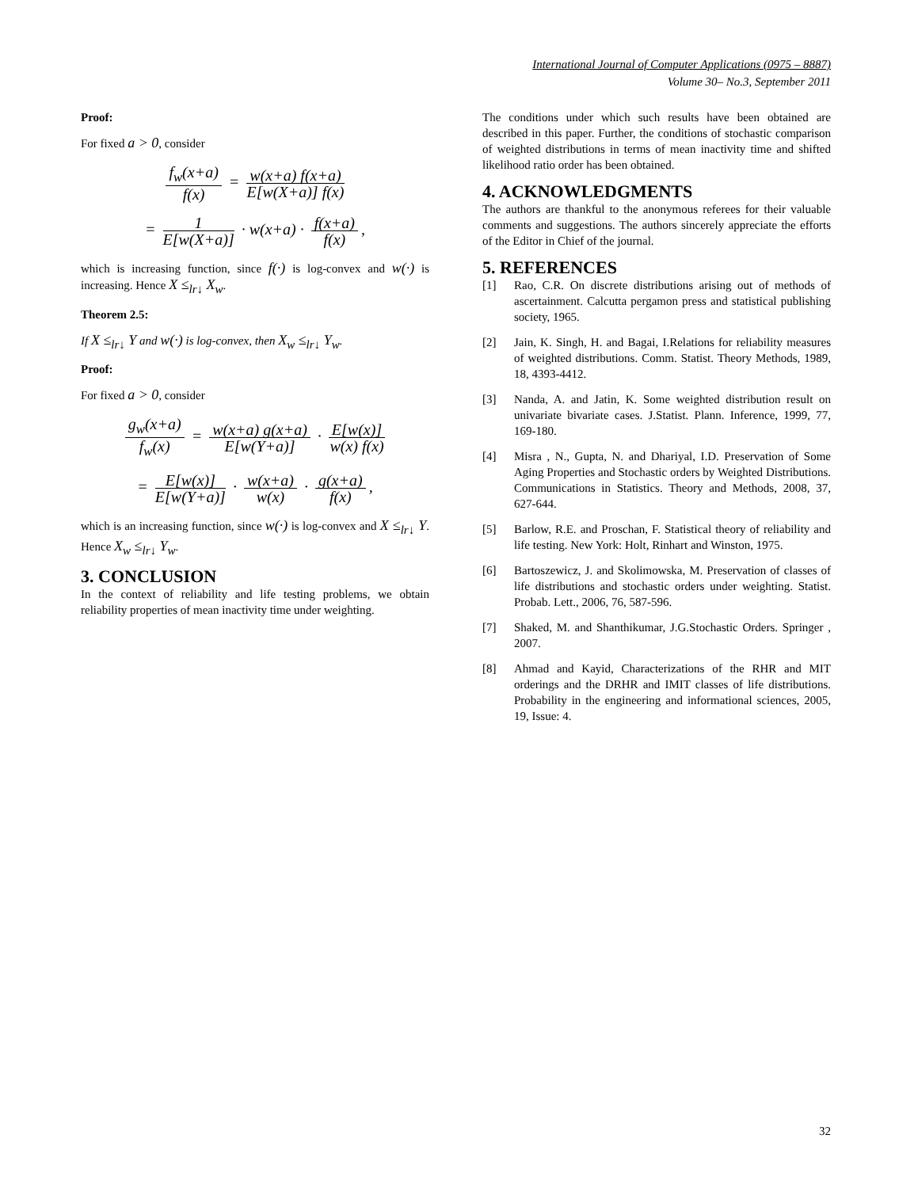International Journal of Computer Applications (0975 – 8887)
Volume 30– No.3, September 2011
Proof:
For fixed a > 0, consider
f<sub>w</sub>(x+a) f(x) = w(x+a) f(x+a) E[w(X+a)] f(x)
= 1 E[w(X+a)] · w(x+a) · f(x+a) f(x),
which is increasing function, since f(·) is log-convex and w(·) is increasing. Hence X ≤<sub>lr↓</sub> X<sub>w</sub>.
Theorem 2.5:
If X ≤<sub>lr↓</sub> Y and w(·) is log-convex, then X<sub>w</sub> ≤<sub>lr↓</sub> Y<sub>w</sub>.
Proof:
For fixed a > 0, consider
g<sub>w</sub>(x+a) f<sub>w</sub>(x) = w(x+a) g(x+a) E[w(Y+a)] · E[w(x)] w(x) f(x)
= E[w(x)] E[w(Y+a)] · w(x+a) w(x) · g(x+a) f(x),
which is an increasing function, since w(·) is log-convex and X ≤<sub>lr↓</sub> Y. Hence X<sub>w</sub> ≤<sub>lr↓</sub> Y<sub>w</sub>.
3. CONCLUSION
In the context of reliability and life testing problems, we obtain reliability properties of mean inactivity time under weighting.
The conditions under which such results have been obtained are described in this paper. Further, the conditions of stochastic comparison of weighted distributions in terms of mean inactivity time and shifted likelihood ratio order has been obtained.
4. ACKNOWLEDGMENTS
The authors are thankful to the anonymous referees for their valuable comments and suggestions. The authors sincerely appreciate the efforts of the Editor in Chief of the journal.
5. REFERENCES
[1] Rao, C.R. On discrete distributions arising out of methods of ascertainment. Calcutta pergamon press and statistical publishing society, 1965.
[2] Jain, K. Singh, H. and Bagai, I.Relations for reliability measures of weighted distributions. Comm. Statist. Theory Methods, 1989, 18, 4393-4412.
[3] Nanda, A. and Jatin, K. Some weighted distribution result on univariate bivariate cases. J.Statist. Plann. Inference, 1999, 77, 169-180.
[4] Misra , N., Gupta, N. and Dhariyal, I.D. Preservation of Some Aging Properties and Stochastic orders by Weighted Distributions. Communications in Statistics. Theory and Methods, 2008, 37, 627-644.
[5] Barlow, R.E. and Proschan, F. Statistical theory of reliability and life testing. New York: Holt, Rinhart and Winston, 1975.
[6] Bartoszewicz, J. and Skolimowska, M. Preservation of classes of life distributions and stochastic orders under weighting. Statist. Probab. Lett., 2006, 76, 587-596.
[7] Shaked, M. and Shanthikumar, J.G.Stochastic Orders. Springer , 2007.
[8] Ahmad and Kayid, Characterizations of the RHR and MIT orderings and the DRHR and IMIT classes of life distributions. Probability in the engineering and informational sciences, 2005, 19, Issue: 4.
32